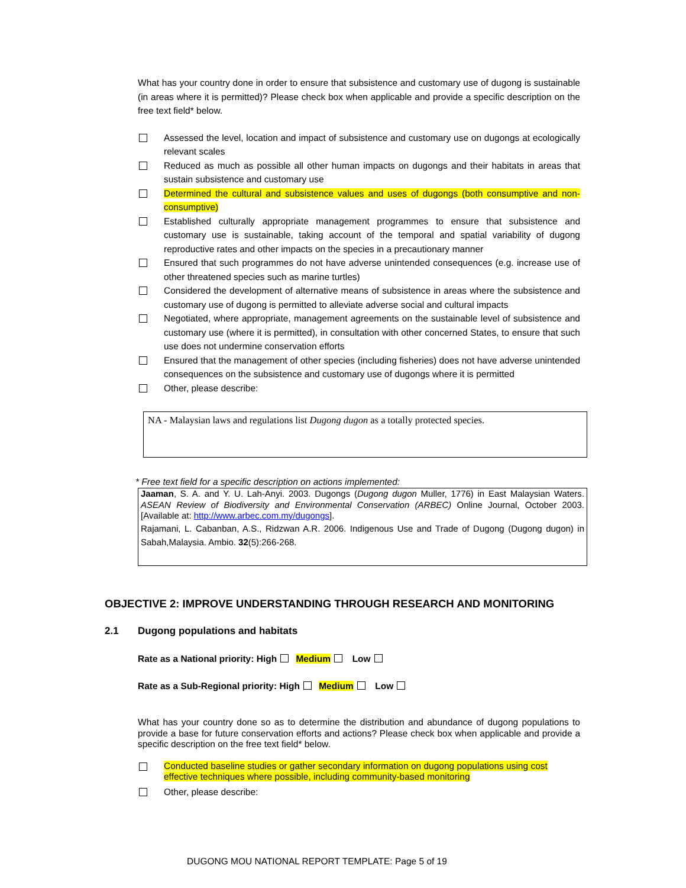What has your country done in order to ensure that subsistence and customary use of dugong is sustainable (in areas where it is permitted)? Please check box when applicable and provide a specific description on the free text field* below.
Assessed the level, location and impact of subsistence and customary use on dugongs at ecologically relevant scales
Reduced as much as possible all other human impacts on dugongs and their habitats in areas that sustain subsistence and customary use
Determined the cultural and subsistence values and uses of dugongs (both consumptive and non-consumptive)
Established culturally appropriate management programmes to ensure that subsistence and customary use is sustainable, taking account of the temporal and spatial variability of dugong reproductive rates and other impacts on the species in a precautionary manner
Ensured that such programmes do not have adverse unintended consequences (e.g. increase use of other threatened species such as marine turtles)
Considered the development of alternative means of subsistence in areas where the subsistence and customary use of dugong is permitted to alleviate adverse social and cultural impacts
Negotiated, where appropriate, management agreements on the sustainable level of subsistence and customary use (where it is permitted), in consultation with other concerned States, to ensure that such use does not undermine conservation efforts
Ensured that the management of other species (including fisheries) does not have adverse unintended consequences on the subsistence and customary use of dugongs where it is permitted
Other, please describe:
NA - Malaysian laws and regulations list Dugong dugon as a totally protected species.
* Free text field for a specific description on actions implemented:
Jaaman, S. A. and Y. U. Lah-Anyi. 2003. Dugongs (Dugong dugon Muller, 1776) in East Malaysian Waters. ASEAN Review of Biodiversity and Environmental Conservation (ARBEC) Online Journal, October 2003. [Available at: http://www.arbec.com.my/dugongs].
Rajamani, L. Cabanban, A.S., Ridzwan A.R. 2006. Indigenous Use and Trade of Dugong (Dugong dugon) in Sabah,Malaysia. Ambio. 32(5):266-268.
OBJECTIVE 2: IMPROVE UNDERSTANDING THROUGH RESEARCH AND MONITORING
2.1 Dugong populations and habitats
Rate as a National priority: High Medium Low
Rate as a Sub-Regional priority: High Medium Low
What has your country done so as to determine the distribution and abundance of dugong populations to provide a base for future conservation efforts and actions? Please check box when applicable and provide a specific description on the free text field* below.
Conducted baseline studies or gather secondary information on dugong populations using cost effective techniques where possible, including community-based monitoring
Other, please describe:
DUGONG MOU NATIONAL REPORT TEMPLATE: Page 5 of 19